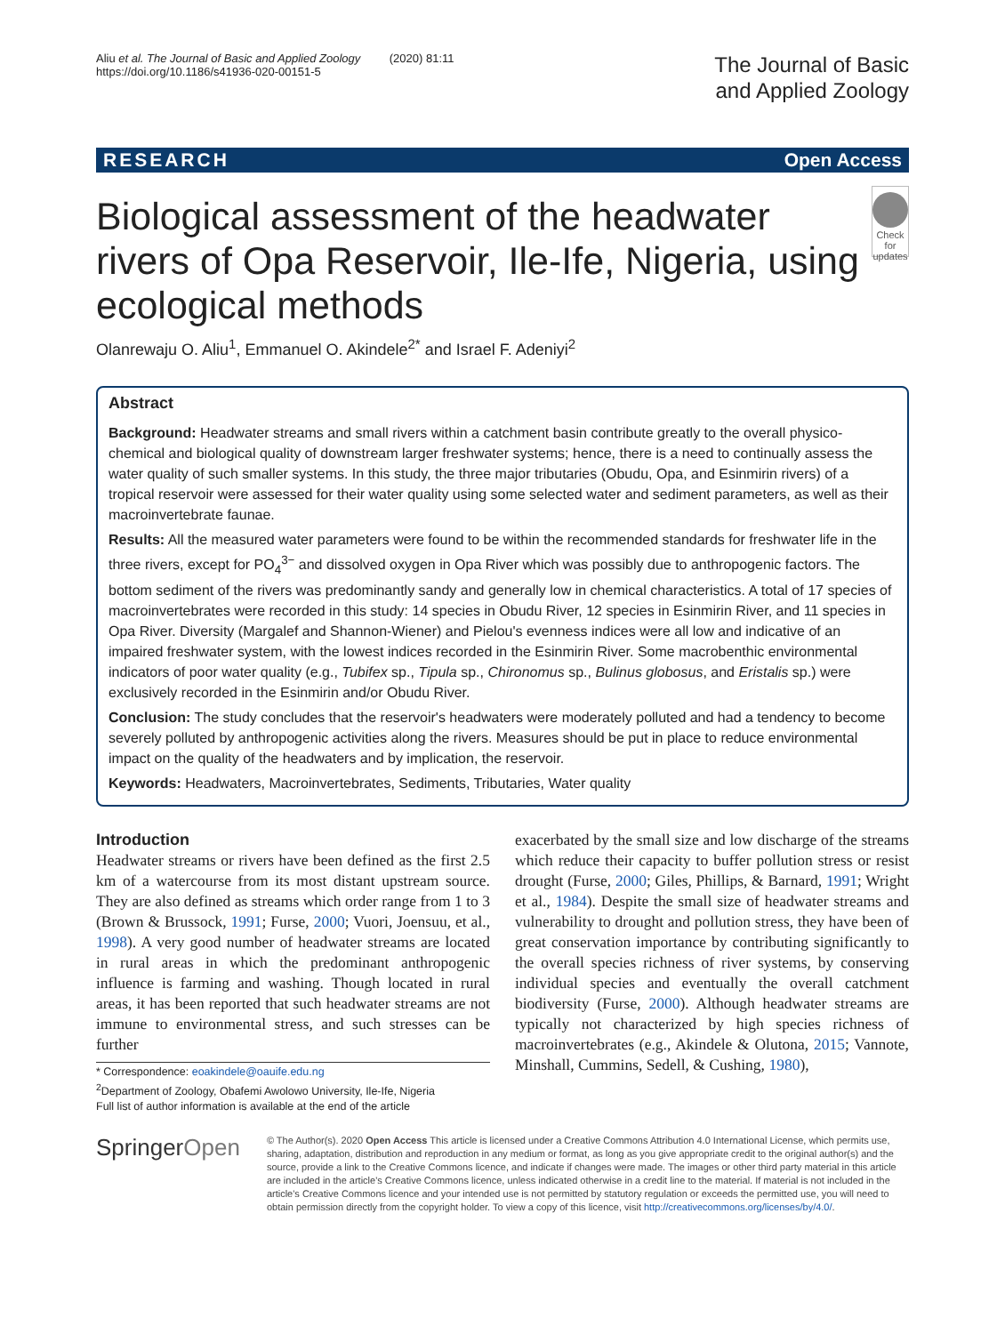Aliu et al. The Journal of Basic and Applied Zoology (2020) 81:11
https://doi.org/10.1186/s41936-020-00151-5
The Journal of Basic
and Applied Zoology
RESEARCH Open Access
Biological assessment of the headwater rivers of Opa Reservoir, Ile-Ife, Nigeria, using ecological methods
Check for updates
Olanrewaju O. Aliu<sup>1</sup>, Emmanuel O. Akindele<sup>2*</sup> and Israel F. Adeniyi<sup>2</sup>
Abstract
Background: Headwater streams and small rivers within a catchment basin contribute greatly to the overall physico-chemical and biological quality of downstream larger freshwater systems; hence, there is a need to continually assess the water quality of such smaller systems. In this study, the three major tributaries (Obudu, Opa, and Esinmirin rivers) of a tropical reservoir were assessed for their water quality using some selected water and sediment parameters, as well as their macroinvertebrate faunae.
Results: All the measured water parameters were found to be within the recommended standards for freshwater life in the three rivers, except for PO<sub>4</sub><sup>3−</sup> and dissolved oxygen in Opa River which was possibly due to anthropogenic factors. The bottom sediment of the rivers was predominantly sandy and generally low in chemical characteristics. A total of 17 species of macroinvertebrates were recorded in this study: 14 species in Obudu River, 12 species in Esinmirin River, and 11 species in Opa River. Diversity (Margalef and Shannon-Wiener) and Pielou's evenness indices were all low and indicative of an impaired freshwater system, with the lowest indices recorded in the Esinmirin River. Some macrobenthic environmental indicators of poor water quality (e.g., Tubifex sp., Tipula sp., Chironomus sp., Bulinus globosus, and Eristalis sp.) were exclusively recorded in the Esinmirin and/or Obudu River.
Conclusion: The study concludes that the reservoir's headwaters were moderately polluted and had a tendency to become severely polluted by anthropogenic activities along the rivers. Measures should be put in place to reduce environmental impact on the quality of the headwaters and by implication, the reservoir.
Keywords: Headwaters, Macroinvertebrates, Sediments, Tributaries, Water quality
Introduction
Headwater streams or rivers have been defined as the first 2.5 km of a watercourse from its most distant upstream source. They are also defined as streams which order range from 1 to 3 (Brown & Brussock, 1991; Furse, 2000; Vuori, Joensuu, et al., 1998). A very good number of headwater streams are located in rural areas in which the predominant anthropogenic influence is farming and washing. Though located in rural areas, it has been reported that such headwater streams are not immune to environmental stress, and such stresses can be further
* Correspondence: eoakindele@oauife.edu.ng
<sup>2</sup> Department of Zoology, Obafemi Awolowo University, Ile-Ife, Nigeria
Full list of author information is available at the end of the article
exacerbated by the small size and low discharge of the streams which reduce their capacity to buffer pollution stress or resist drought (Furse, 2000; Giles, Phillips, & Barnard, 1991; Wright et al., 1984). Despite the small size of headwater streams and vulnerability to drought and pollution stress, they have been of great conservation importance by contributing significantly to the overall species richness of river systems, by conserving individual species and eventually the overall catchment biodiversity (Furse, 2000). Although headwater streams are typically not characterized by high species richness of macroinvertebrates (e.g., Akindele & Olutona, 2015; Vannote, Minshall, Cummins, Sedell, & Cushing, 1980),
SpringerOpen
© The Author(s). 2020 Open Access This article is licensed under a Creative Commons Attribution 4.0 International License, which permits use, sharing, adaptation, distribution and reproduction in any medium or format, as long as you give appropriate credit to the original author(s) and the source, provide a link to the Creative Commons licence, and indicate if changes were made. The images or other third party material in this article are included in the article's Creative Commons licence, unless indicated otherwise in a credit line to the material. If material is not included in the article's Creative Commons licence and your intended use is not permitted by statutory regulation or exceeds the permitted use, you will need to obtain permission directly from the copyright holder. To view a copy of this licence, visit http://creativecommons.org/licenses/by/4.0/.